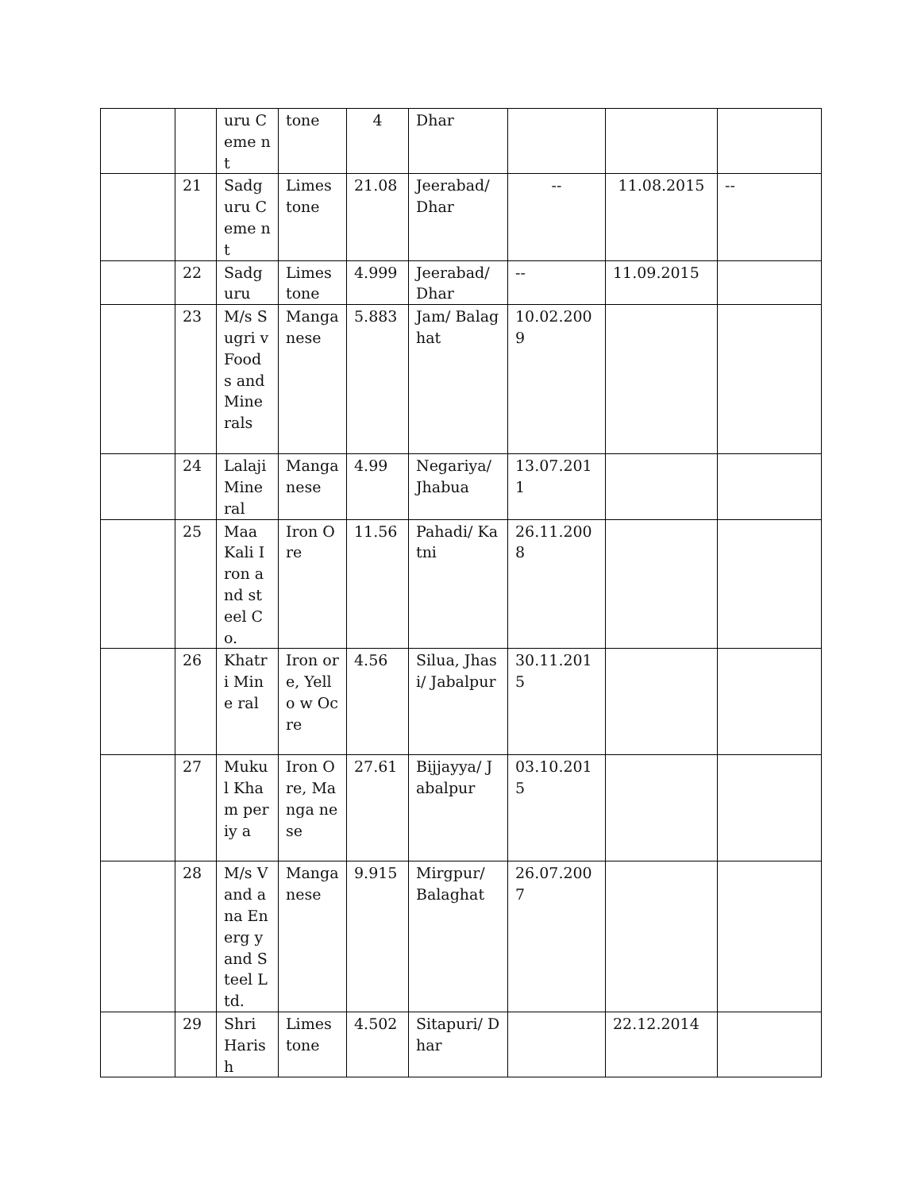| | | uru Ceme nt | tone | 4 | Dhar | | | |
| | 21 | Sadg uru Ceme nt | Limes tone | 21.08 | Jeerabad/ Dhar | -- | 11.08.2015 | -- |
| | 22 | Sadg uru | Limes tone | 4.999 | Jeerabad/ Dhar | -- | 11.09.2015 | |
| | 23 | M/s Sugri v Food s and Mine rals | Manga nese | 5.883 | Jam/ Balaghat | 10.02.200 9 | | |
| | 24 | Lalaji Mine ral | Manga nese | 4.99 | Negariya/ Jhabua | 13.07.201 1 | | |
| | 25 | Maa Kali Iron and steel Co. | Iron Ore | 11.56 | Pahadi/ Katni | 26.11.200 8 | | |
| | 26 | Khatr i Mine ral | Iron ore, Yello w Ocre | 4.56 | Silua, Jhasi/ Jabalpur | 30.11.201 5 | | |
| | 27 | Muku l Kham periy a | Iron Ore, Manga nese | 27.61 | Bijjayya/ Jabalpur | 03.10.201 5 | | |
| | 28 | M/s Vand ana Energ y and Steel Ltd. | Manga nese | 9.915 | Mirgpur/ Balaghat | 26.07.200 7 | | |
| | 29 | Shri Haris h | Limes tone | 4.502 | Sitapuri/ Dhar | | 22.12.2014 | |